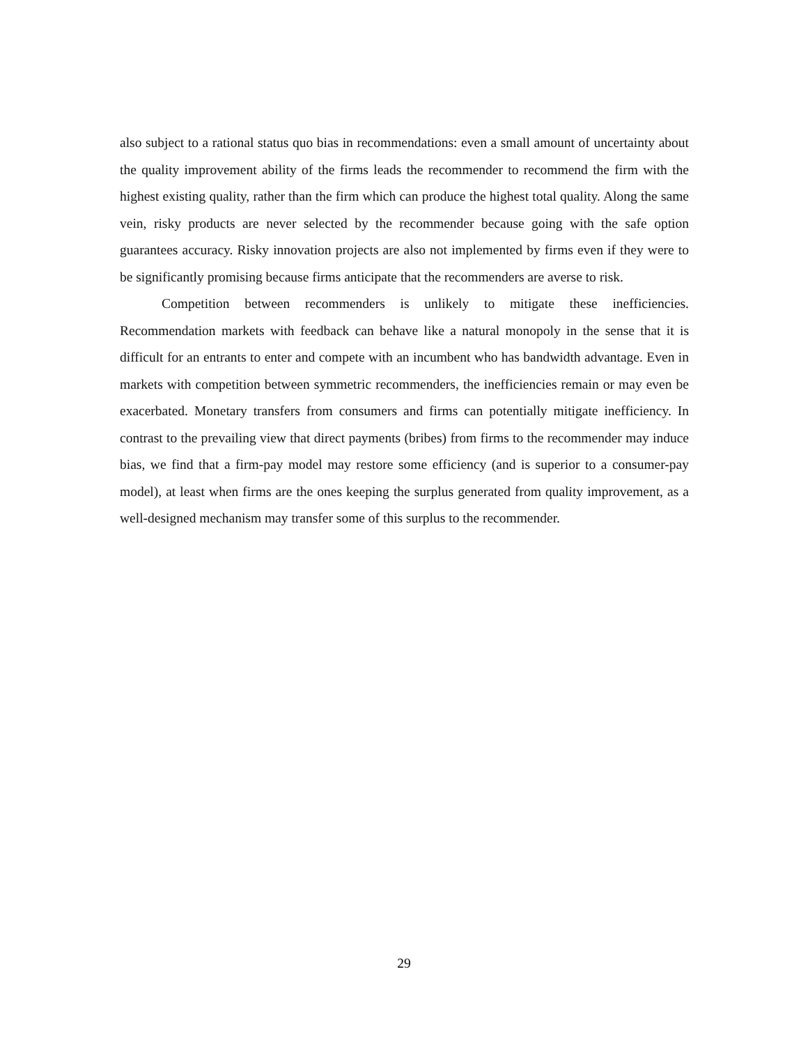also subject to a rational status quo bias in recommendations: even a small amount of uncertainty about the quality improvement ability of the firms leads the recommender to recommend the firm with the highest existing quality, rather than the firm which can produce the highest total quality. Along the same vein, risky products are never selected by the recommender because going with the safe option guarantees accuracy. Risky innovation projects are also not implemented by firms even if they were to be significantly promising because firms anticipate that the recommenders are averse to risk.
Competition between recommenders is unlikely to mitigate these inefficiencies. Recommendation markets with feedback can behave like a natural monopoly in the sense that it is difficult for an entrants to enter and compete with an incumbent who has bandwidth advantage. Even in markets with competition between symmetric recommenders, the inefficiencies remain or may even be exacerbated. Monetary transfers from consumers and firms can potentially mitigate inefficiency. In contrast to the prevailing view that direct payments (bribes) from firms to the recommender may induce bias, we find that a firm-pay model may restore some efficiency (and is superior to a consumer-pay model), at least when firms are the ones keeping the surplus generated from quality improvement, as a well-designed mechanism may transfer some of this surplus to the recommender.
29